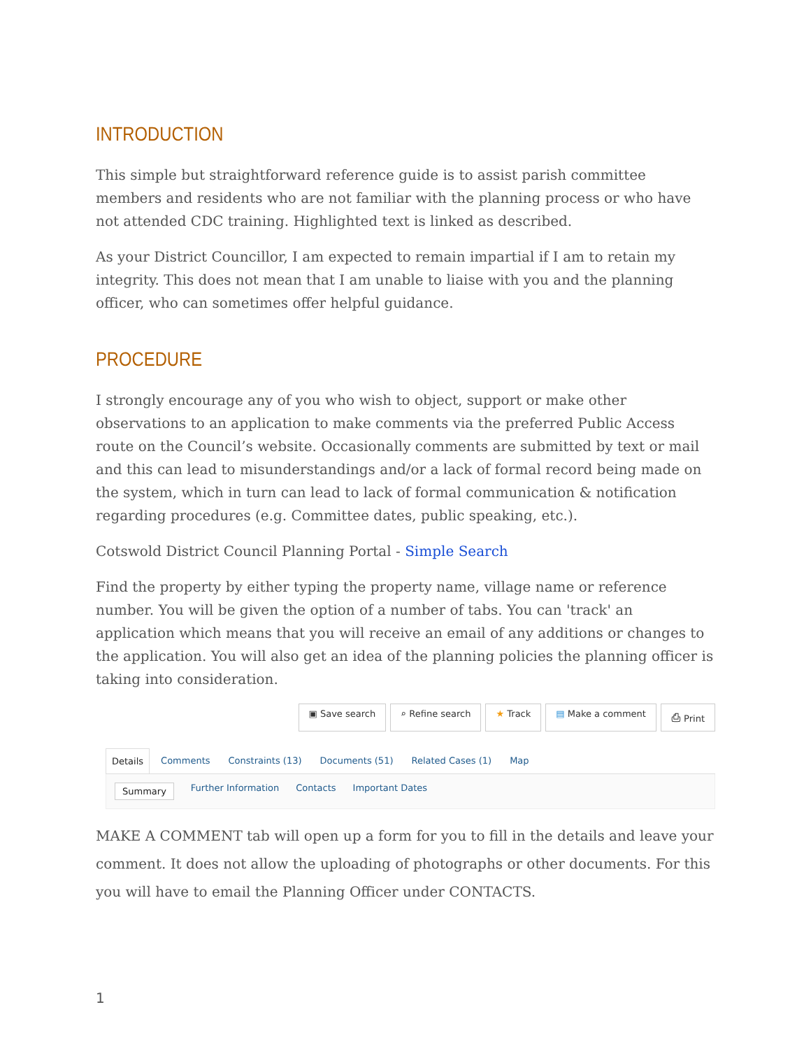INTRODUCTION
This simple but straightforward reference guide is to assist parish committee members and residents who are not familiar with the planning process or who have not attended CDC training. Highlighted text is linked as described.
As your District Councillor, I am expected to remain impartial if I am to retain my integrity. This does not mean that I am unable to liaise with you and the planning officer, who can sometimes offer helpful guidance.
PROCEDURE
I strongly encourage any of you who wish to object, support or make other observations to an application to make comments via the preferred Public Access route on the Council’s website. Occasionally comments are submitted by text or mail and this can lead to misunderstandings and/or a lack of formal record being made on the system, which in turn can lead to lack of formal communication & notification regarding procedures (e.g. Committee dates, public speaking, etc.).
Cotswold District Council Planning Portal - Simple Search
Find the property by either typing the property name, village name or reference number. You will be given the option of a number of tabs. You can 'track' an application which means that you will receive an email of any additions or changes to the application. You will also get an idea of the planning policies the planning officer is taking into consideration.
▣ Save search ⌕ Refine search ★ Track ▤ Make a comment ⎙ Print
Details Comments Constraints (13) Documents (51) Related Cases (1) Map
Summary Further Information Contacts Important Dates
MAKE A COMMENT tab will open up a form for you to fill in the details and leave your comment. It does not allow the uploading of photographs or other documents. For this you will have to email the Planning Officer under CONTACTS.
1